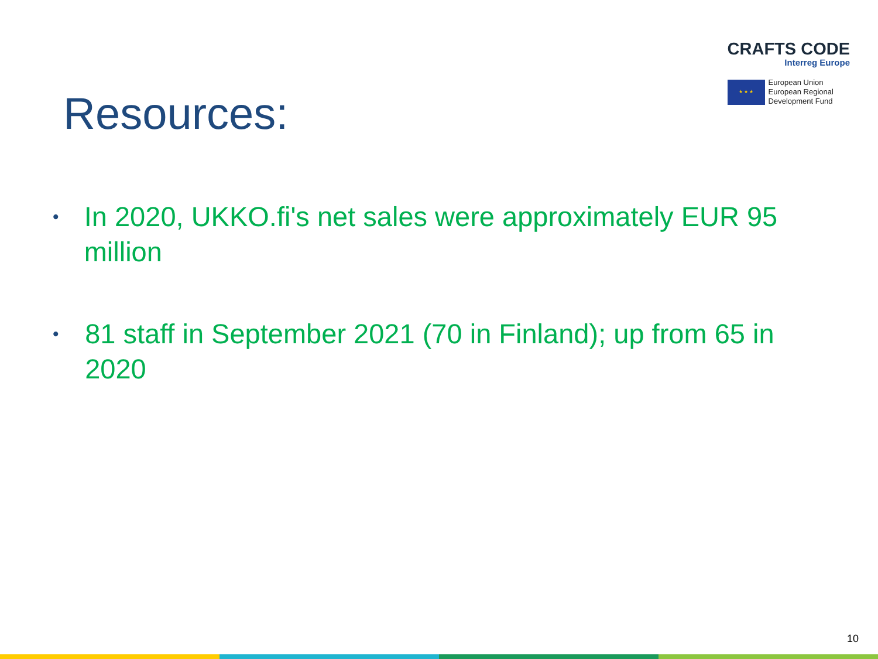CRAFTS CODE
Interreg Europe
★ ★ ★
European Union
European Regional
Development Fund
Resources:
• In 2020, UKKO.fi's net sales were approximately EUR 95 million
• 81 staff in September 2021 (70 in Finland); up from 65 in 2020
10